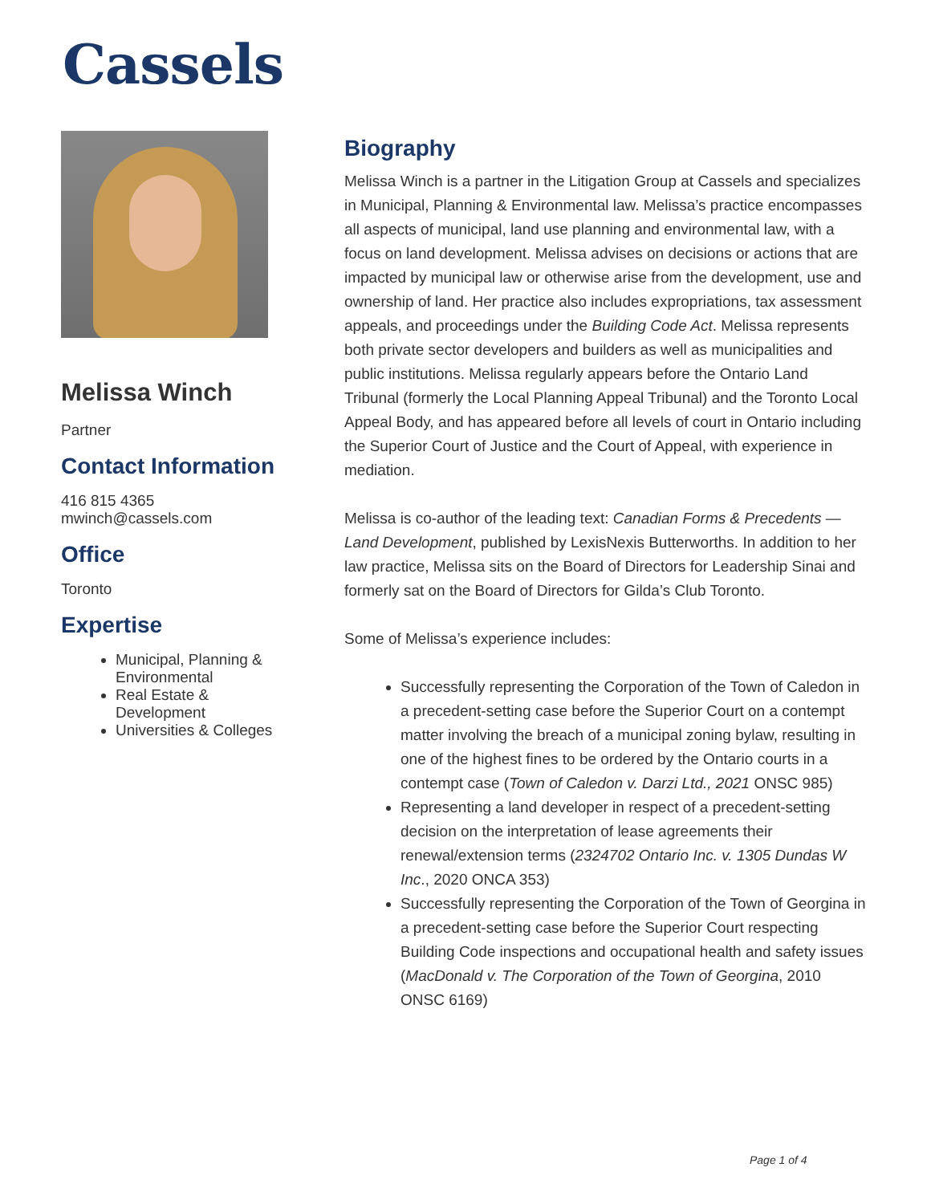Cassels
Melissa Winch
Partner
Contact Information
416 815 4365
mwinch@cassels.com
Office
Toronto
Expertise
Municipal, Planning & Environmental
Real Estate & Development
Universities & Colleges
Biography
Melissa Winch is a partner in the Litigation Group at Cassels and specializes in Municipal, Planning & Environmental law. Melissa’s practice encompasses all aspects of municipal, land use planning and environmental law, with a focus on land development. Melissa advises on decisions or actions that are impacted by municipal law or otherwise arise from the development, use and ownership of land. Her practice also includes expropriations, tax assessment appeals, and proceedings under the Building Code Act. Melissa represents both private sector developers and builders as well as municipalities and public institutions. Melissa regularly appears before the Ontario Land Tribunal (formerly the Local Planning Appeal Tribunal) and the Toronto Local Appeal Body, and has appeared before all levels of court in Ontario including the Superior Court of Justice and the Court of Appeal, with experience in mediation.
Melissa is co-author of the leading text: Canadian Forms & Precedents — Land Development, published by LexisNexis Butterworths. In addition to her law practice, Melissa sits on the Board of Directors for Leadership Sinai and formerly sat on the Board of Directors for Gilda’s Club Toronto.
Some of Melissa’s experience includes:
Successfully representing the Corporation of the Town of Caledon in a precedent-setting case before the Superior Court on a contempt matter involving the breach of a municipal zoning bylaw, resulting in one of the highest fines to be ordered by the Ontario courts in a contempt case (Town of Caledon v. Darzi Ltd., 2021 ONSC 985)
Representing a land developer in respect of a precedent-setting decision on the interpretation of lease agreements their renewal/extension terms (2324702 Ontario Inc. v. 1305 Dundas W Inc., 2020 ONCA 353)
Successfully representing the Corporation of the Town of Georgina in a precedent-setting case before the Superior Court respecting Building Code inspections and occupational health and safety issues (MacDonald v. The Corporation of the Town of Georgina, 2010 ONSC 6169)
Page 1 of 4